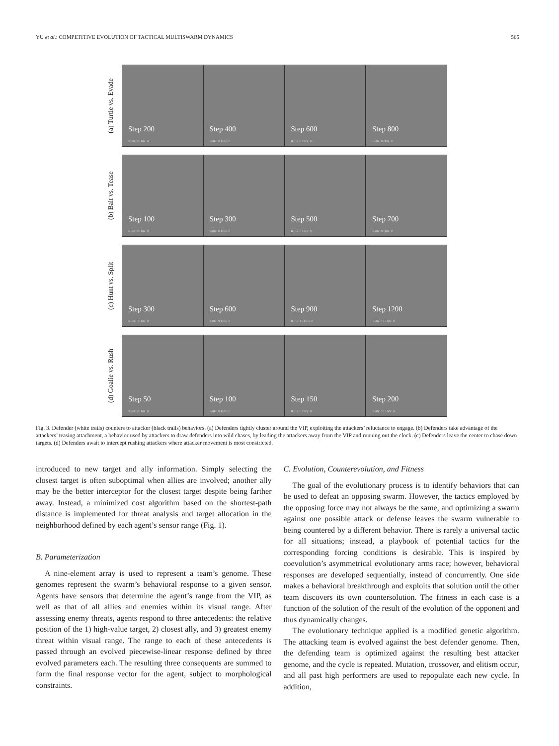YU et al.: COMPETITIVE EVOLUTION OF TACTICAL MULTISWARM DYNAMICS 565
(a) Turtle vs. Evade
Step 200
Kills: 0 Hits: 0
Step 400
Kills: 0 Hits: 0
Step 600
Kills: 0 Hits: 0
Step 800
Kills: 0 Hits: 0
(b) Bait vs. Tease
Step 100
Kills: 0 Hits: 0
Step 300
Kills: 0 Hits: 0
Step 500
Kills: 0 Hits: 0
Step 700
Kills: 0 Hits: 0
(c) Hunt vs. Split
Step 300
Kills: 3 Hits: 0
Step 600
Kills: 9 Hits: 0
Step 900
Kills: 15 Hits: 0
Step 1200
Kills: 19 Hits: 0
(d) Goalie vs. Rush
Step 50
Kills: 0 Hits: 0
Step 100
Kills: 0 Hits: 0
Step 150
Kills: 0 Hits: 0
Step 200
Kills: 10 Hits: 0
Fig. 3. Defender (white trails) counters to attacker (black trails) behaviors. (a) Defenders tightly cluster around the VIP, exploiting the attackers’ reluctance to engage. (b) Defenders take advantage of the attackers’ teasing attachment, a behavior used by attackers to draw defenders into wild chases, by leading the attackers away from the VIP and running out the clock. (c) Defenders leave the center to chase down targets. (d) Defenders await to intercept rushing attackers where attacker movement is most constricted.
introduced to new target and ally information. Simply selecting the closest target is often suboptimal when allies are involved; another ally may be the better interceptor for the closest target despite being farther away. Instead, a minimized cost algorithm based on the shortest-path distance is implemented for threat analysis and target allocation in the neighborhood defined by each agent’s sensor range (Fig. 1).
B. Parameterization
A nine-element array is used to represent a team’s genome. These genomes represent the swarm’s behavioral response to a given sensor. Agents have sensors that determine the agent’s range from the VIP, as well as that of all allies and enemies within its visual range. After assessing enemy threats, agents respond to three antecedents: the relative position of the 1) high-value target, 2) closest ally, and 3) greatest enemy threat within visual range. The range to each of these antecedents is passed through an evolved piecewise-linear response defined by three evolved parameters each. The resulting three consequents are summed to form the final response vector for the agent, subject to morphological constraints.
C. Evolution, Counterevolution, and Fitness
The goal of the evolutionary process is to identify behaviors that can be used to defeat an opposing swarm. However, the tactics employed by the opposing force may not always be the same, and optimizing a swarm against one possible attack or defense leaves the swarm vulnerable to being countered by a different behavior. There is rarely a universal tactic for all situations; instead, a playbook of potential tactics for the corresponding forcing conditions is desirable. This is inspired by coevolution’s asymmetrical evolutionary arms race; however, behavioral responses are developed sequentially, instead of concurrently. One side makes a behavioral breakthrough and exploits that solution until the other team discovers its own countersolution. The fitness in each case is a function of the solution of the result of the evolution of the opponent and thus dynamically changes.
The evolutionary technique applied is a modified genetic algorithm. The attacking team is evolved against the best defender genome. Then, the defending team is optimized against the resulting best attacker genome, and the cycle is repeated. Mutation, crossover, and elitism occur, and all past high performers are used to repopulate each new cycle. In addition,